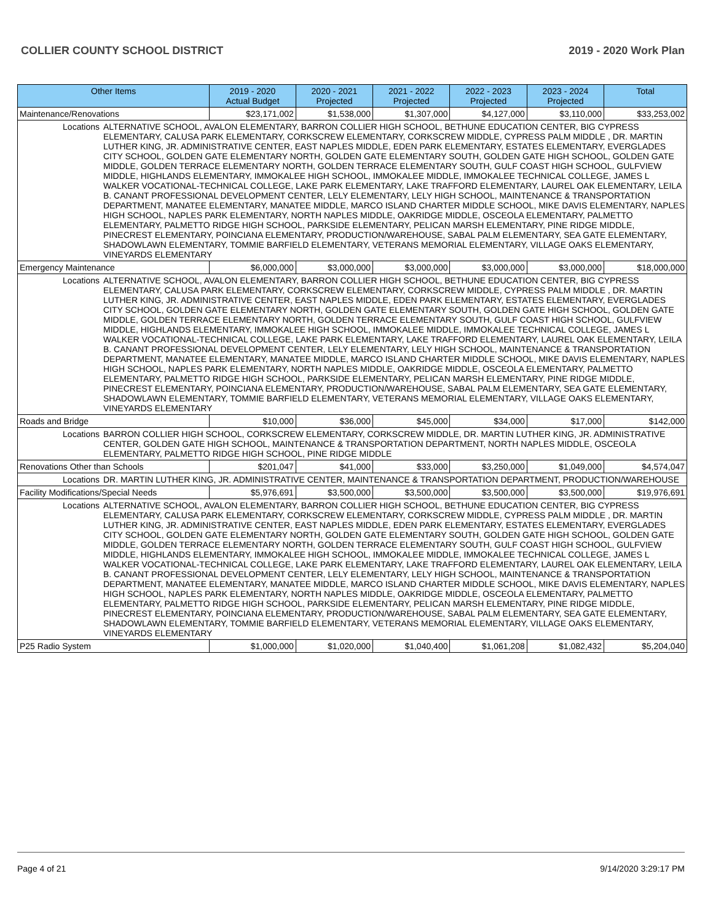COLLIER COUNTY SCHOOL DISTRICT 2019 - 2020 Work Plan
| Other Items | | 2019 - 2020 Actual Budget | 2020 - 2021 Projected | 2021 - 2022 Projected | 2022 - 2023 Projected | 2023 - 2024 Projected | Total |
| --- | --- | --- | --- | --- | --- | --- | --- |
| Maintenance/Renovations | | $23,171,002 | $1,538,000 | $1,307,000 | $4,127,000 | $3,110,000 | $33,253,002 |
| Locations | ALTERNATIVE SCHOOL, AVALON ELEMENTARY, BARRON COLLIER HIGH SCHOOL, BETHUNE EDUCATION CENTER, BIG CYPRESS ELEMENTARY, CALUSA PARK ELEMENTARY, CORKSCREW ELEMENTARY, CORKSCREW MIDDLE, CYPRESS PALM MIDDLE , DR. MARTIN LUTHER KING, JR. ADMINISTRATIVE CENTER, EAST NAPLES MIDDLE, EDEN PARK ELEMENTARY, ESTATES ELEMENTARY, EVERGLADES CITY SCHOOL, GOLDEN GATE ELEMENTARY NORTH, GOLDEN GATE ELEMENTARY SOUTH, GOLDEN GATE HIGH SCHOOL, GOLDEN GATE MIDDLE, GOLDEN TERRACE ELEMENTARY NORTH, GOLDEN TERRACE ELEMENTARY SOUTH, GULF COAST HIGH SCHOOL, GULFVIEW MIDDLE, HIGHLANDS ELEMENTARY, IMMOKALEE HIGH SCHOOL, IMMOKALEE MIDDLE, IMMOKALEE TECHNICAL COLLEGE, JAMES L WALKER VOCATIONAL-TECHNICAL COLLEGE, LAKE PARK ELEMENTARY, LAKE TRAFFORD ELEMENTARY, LAUREL OAK ELEMENTARY, LEILA B. CANANT PROFESSIONAL DEVELOPMENT CENTER, LELY ELEMENTARY, LELY HIGH SCHOOL, MAINTENANCE & TRANSPORTATION DEPARTMENT, MANATEE ELEMENTARY, MANATEE MIDDLE, MARCO ISLAND CHARTER MIDDLE SCHOOL, MIKE DAVIS ELEMENTARY, NAPLES HIGH SCHOOL, NAPLES PARK ELEMENTARY, NORTH NAPLES MIDDLE, OAKRIDGE MIDDLE, OSCEOLA ELEMENTARY, PALMETTO ELEMENTARY, PALMETTO RIDGE HIGH SCHOOL, PARKSIDE ELEMENTARY, PELICAN MARSH ELEMENTARY, PINE RIDGE MIDDLE, PINECREST ELEMENTARY, POINCIANA ELEMENTARY, PRODUCTION/WAREHOUSE, SABAL PALM ELEMENTARY, SEA GATE ELEMENTARY, SHADOWLAWN ELEMENTARY, TOMMIE BARFIELD ELEMENTARY, VETERANS MEMORIAL ELEMENTARY, VILLAGE OAKS ELEMENTARY, VINEYARDS ELEMENTARY | | | | | | |
| Emergency Maintenance | | $6,000,000 | $3,000,000 | $3,000,000 | $3,000,000 | $3,000,000 | $18,000,000 |
| Locations | ALTERNATIVE SCHOOL, AVALON ELEMENTARY, BARRON COLLIER HIGH SCHOOL, BETHUNE EDUCATION CENTER, BIG CYPRESS ELEMENTARY, CALUSA PARK ELEMENTARY, CORKSCREW ELEMENTARY, CORKSCREW MIDDLE, CYPRESS PALM MIDDLE , DR. MARTIN LUTHER KING, JR. ADMINISTRATIVE CENTER, EAST NAPLES MIDDLE, EDEN PARK ELEMENTARY, ESTATES ELEMENTARY, EVERGLADES CITY SCHOOL, GOLDEN GATE ELEMENTARY NORTH, GOLDEN GATE ELEMENTARY SOUTH, GOLDEN GATE HIGH SCHOOL, GOLDEN GATE MIDDLE, GOLDEN TERRACE ELEMENTARY NORTH, GOLDEN TERRACE ELEMENTARY SOUTH, GULF COAST HIGH SCHOOL, GULFVIEW MIDDLE, HIGHLANDS ELEMENTARY, IMMOKALEE HIGH SCHOOL, IMMOKALEE MIDDLE, IMMOKALEE TECHNICAL COLLEGE, JAMES L WALKER VOCATIONAL-TECHNICAL COLLEGE, LAKE PARK ELEMENTARY, LAKE TRAFFORD ELEMENTARY, LAUREL OAK ELEMENTARY, LEILA B. CANANT PROFESSIONAL DEVELOPMENT CENTER, LELY ELEMENTARY, LELY HIGH SCHOOL, MAINTENANCE & TRANSPORTATION DEPARTMENT, MANATEE ELEMENTARY, MANATEE MIDDLE, MARCO ISLAND CHARTER MIDDLE SCHOOL, MIKE DAVIS ELEMENTARY, NAPLES HIGH SCHOOL, NAPLES PARK ELEMENTARY, NORTH NAPLES MIDDLE, OAKRIDGE MIDDLE, OSCEOLA ELEMENTARY, PALMETTO ELEMENTARY, PALMETTO RIDGE HIGH SCHOOL, PARKSIDE ELEMENTARY, PELICAN MARSH ELEMENTARY, PINE RIDGE MIDDLE, PINECREST ELEMENTARY, POINCIANA ELEMENTARY, PRODUCTION/WAREHOUSE, SABAL PALM ELEMENTARY, SEA GATE ELEMENTARY, SHADOWLAWN ELEMENTARY, TOMMIE BARFIELD ELEMENTARY, VETERANS MEMORIAL ELEMENTARY, VILLAGE OAKS ELEMENTARY, VINEYARDS ELEMENTARY | | | | | | |
| Roads and Bridge | | $10,000 | $36,000 | $45,000 | $34,000 | $17,000 | $142,000 |
| Locations | BARRON COLLIER HIGH SCHOOL, CORKSCREW ELEMENTARY, CORKSCREW MIDDLE, DR. MARTIN LUTHER KING, JR. ADMINISTRATIVE CENTER, GOLDEN GATE HIGH SCHOOL, MAINTENANCE & TRANSPORTATION DEPARTMENT, NORTH NAPLES MIDDLE, OSCEOLA ELEMENTARY, PALMETTO RIDGE HIGH SCHOOL, PINE RIDGE MIDDLE | | | | | | |
| Renovations Other than Schools | | $201,047 | $41,000 | $33,000 | $3,250,000 | $1,049,000 | $4,574,047 |
| Locations | DR. MARTIN LUTHER KING, JR. ADMINISTRATIVE CENTER, MAINTENANCE & TRANSPORTATION DEPARTMENT, PRODUCTION/WAREHOUSE | | | | | | |
| Facility Modifications/Special Needs | | $5,976,691 | $3,500,000 | $3,500,000 | $3,500,000 | $3,500,000 | $19,976,691 |
| Locations | ALTERNATIVE SCHOOL, AVALON ELEMENTARY, BARRON COLLIER HIGH SCHOOL, BETHUNE EDUCATION CENTER, BIG CYPRESS ELEMENTARY, CALUSA PARK ELEMENTARY, CORKSCREW ELEMENTARY, CORKSCREW MIDDLE, CYPRESS PALM MIDDLE , DR. MARTIN LUTHER KING, JR. ADMINISTRATIVE CENTER, EAST NAPLES MIDDLE, EDEN PARK ELEMENTARY, ESTATES ELEMENTARY, EVERGLADES CITY SCHOOL, GOLDEN GATE ELEMENTARY NORTH, GOLDEN GATE ELEMENTARY SOUTH, GOLDEN GATE HIGH SCHOOL, GOLDEN GATE MIDDLE, GOLDEN TERRACE ELEMENTARY NORTH, GOLDEN TERRACE ELEMENTARY SOUTH, GULF COAST HIGH SCHOOL, GULFVIEW MIDDLE, HIGHLANDS ELEMENTARY, IMMOKALEE HIGH SCHOOL, IMMOKALEE MIDDLE, IMMOKALEE TECHNICAL COLLEGE, JAMES L WALKER VOCATIONAL-TECHNICAL COLLEGE, LAKE PARK ELEMENTARY, LAKE TRAFFORD ELEMENTARY, LAUREL OAK ELEMENTARY, LEILA B. CANANT PROFESSIONAL DEVELOPMENT CENTER, LELY ELEMENTARY, LELY HIGH SCHOOL, MAINTENANCE & TRANSPORTATION DEPARTMENT, MANATEE ELEMENTARY, MANATEE MIDDLE, MARCO ISLAND CHARTER MIDDLE SCHOOL, MIKE DAVIS ELEMENTARY, NAPLES HIGH SCHOOL, NAPLES PARK ELEMENTARY, NORTH NAPLES MIDDLE, OAKRIDGE MIDDLE, OSCEOLA ELEMENTARY, PALMETTO ELEMENTARY, PALMETTO RIDGE HIGH SCHOOL, PARKSIDE ELEMENTARY, PELICAN MARSH ELEMENTARY, PINE RIDGE MIDDLE, PINECREST ELEMENTARY, POINCIANA ELEMENTARY, PRODUCTION/WAREHOUSE, SABAL PALM ELEMENTARY, SEA GATE ELEMENTARY, SHADOWLAWN ELEMENTARY, TOMMIE BARFIELD ELEMENTARY, VETERANS MEMORIAL ELEMENTARY, VILLAGE OAKS ELEMENTARY, VINEYARDS ELEMENTARY | | | | | | |
| P25 Radio System | | $1,000,000 | $1,020,000 | $1,040,400 | $1,061,208 | $1,082,432 | $5,204,040 |
Page 4 of 21 9/14/2020 3:29:17 PM